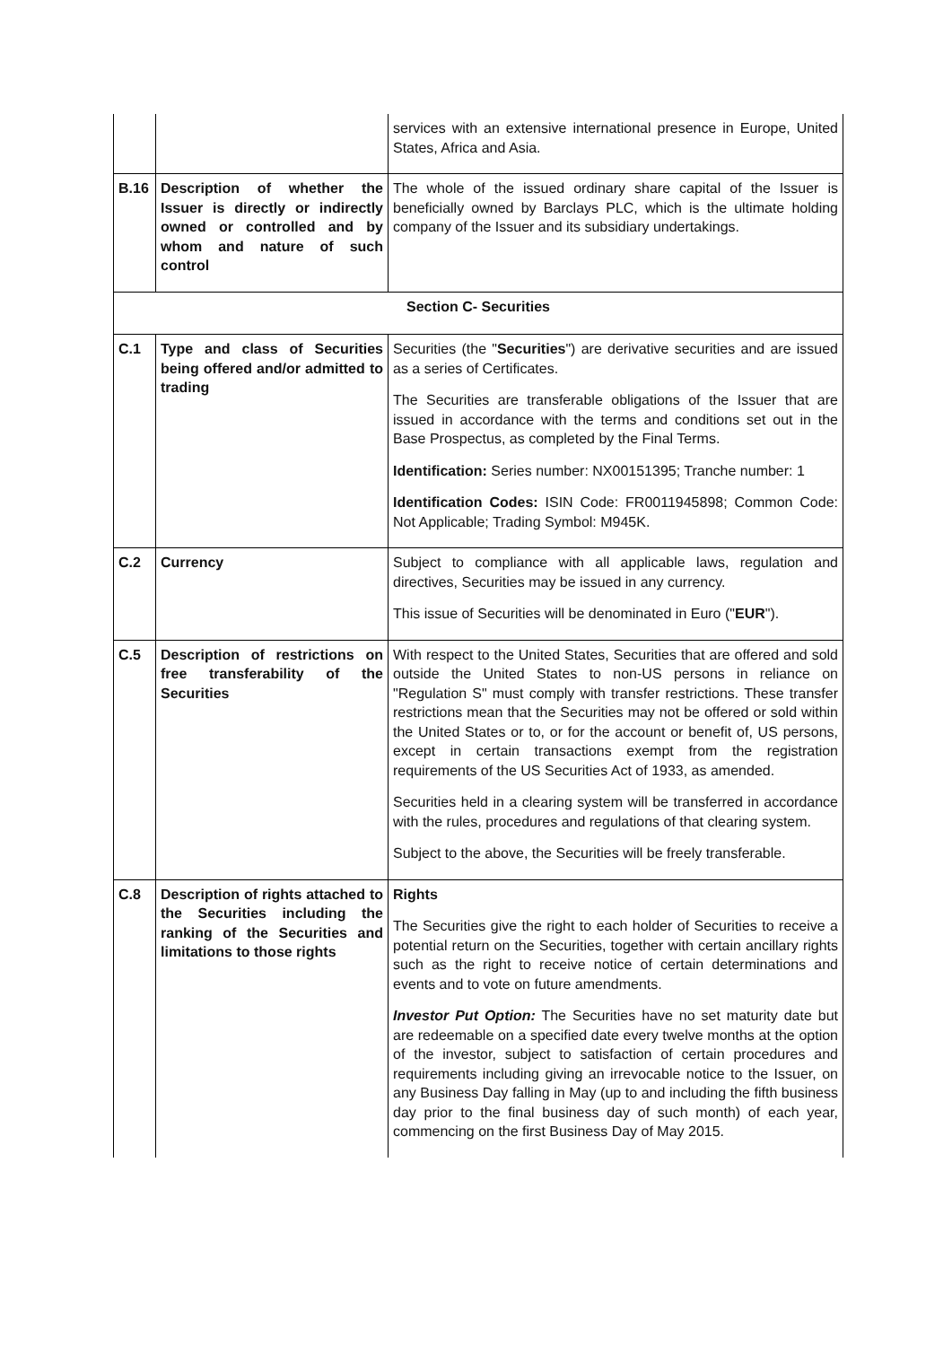| | | services with an extensive international presence in Europe, United States, Africa and Asia. |
| B.16 | Description of whether the Issuer is directly or indirectly owned or controlled and by whom and nature of such control | The whole of the issued ordinary share capital of the Issuer is beneficially owned by Barclays PLC, which is the ultimate holding company of the Issuer and its subsidiary undertakings. |
| Section C- Securities | | |
| C.1 | Type and class of Securities being offered and/or admitted to trading | Securities (the " Securities ") are derivative securities and are issued as a series of Certificates. The Securities are transferable obligations of the Issuer that are issued in accordance with the terms and conditions set out in the Base Prospectus, as completed by the Final Terms. Identification: Series number: NX00151395; Tranche number: 1 Identification Codes: ISIN Code: FR0011945898; Common Code: Not Applicable; Trading Symbol: M945K. |
| C.2 | Currency | Subject to compliance with all applicable laws, regulation and directives, Securities may be issued in any currency. This issue of Securities will be denominated in Euro (" EUR "). |
| C.5 | Description of restrictions on free transferability of the Securities | With respect to the United States, Securities that are offered and sold outside the United States to non-US persons in reliance on "Regulation S" must comply with transfer restrictions. These transfer restrictions mean that the Securities may not be offered or sold within the United States or to, or for the account or benefit of, US persons, except in certain transactions exempt from the registration requirements of the US Securities Act of 1933, as amended. Securities held in a clearing system will be transferred in accordance with the rules, procedures and regulations of that clearing system. Subject to the above, the Securities will be freely transferable. |
| C.8 | Description of rights attached to the Securities including the ranking of the Securities and limitations to those rights | Rights The Securities give the right to each holder of Securities to receive a potential return on the Securities, together with certain ancillary rights such as the right to receive notice of certain determinations and events and to vote on future amendments. Investor Put Option: The Securities have no set maturity date but are redeemable on a specified date every twelve months at the option of the investor, subject to satisfaction of certain procedures and requirements including giving an irrevocable notice to the Issuer, on any Business Day falling in May (up to and including the fifth business day prior to the final business day of such month) of each year, commencing on the first Business Day of May 2015. |